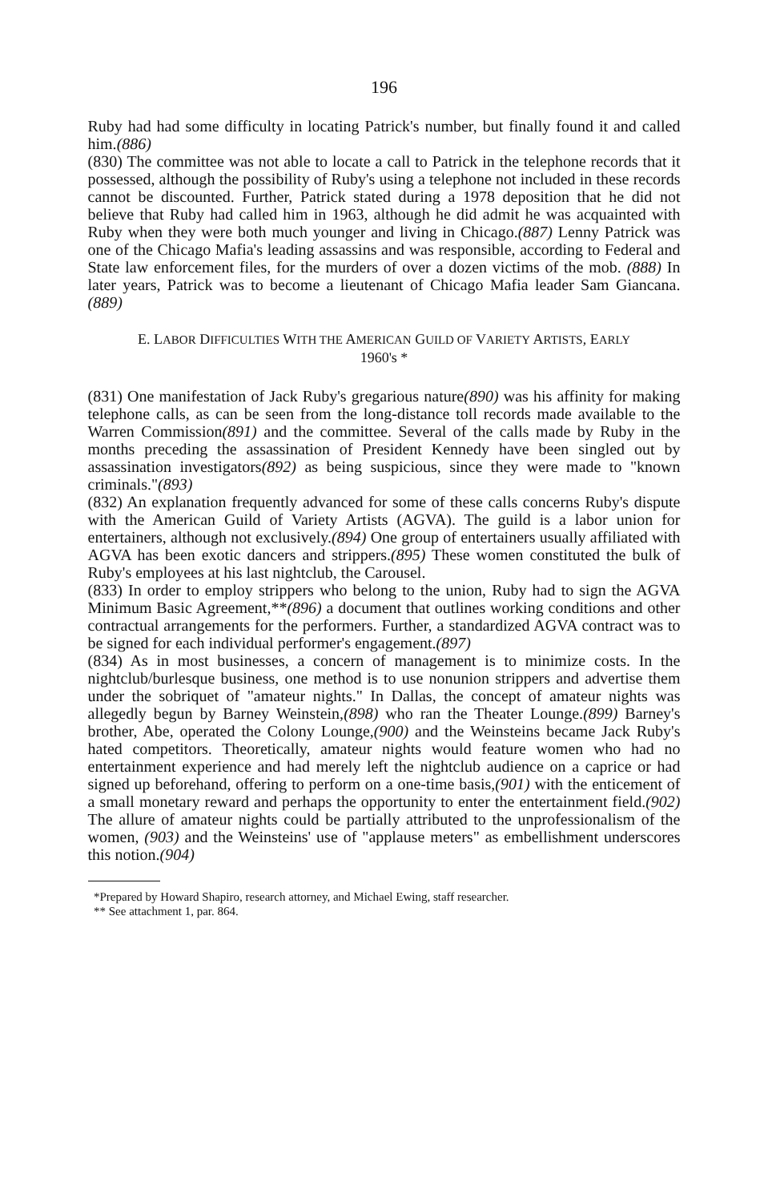196
Ruby had had some difficulty in locating Patrick's number, but finally found it and called him.(886)
(830) The committee was not able to locate a call to Patrick in the telephone records that it possessed, although the possibility of Ruby's using a telephone not included in these records cannot be discounted. Further, Patrick stated during a 1978 deposition that he did not believe that Ruby had called him in 1963, although he did admit he was acquainted with Ruby when they were both much younger and living in Chicago.(887) Lenny Patrick was one of the Chicago Mafia's leading assassins and was responsible, according to Federal and State law enforcement files, for the murders of over a dozen victims of the mob. (888) In later years, Patrick was to become a lieutenant of Chicago Mafia leader Sam Giancana.(889)
E. LABOR DIFFICULTIES WITH THE AMERICAN GUILD OF VARIETY ARTISTS, EARLY 1960's *
(831) One manifestation of Jack Ruby's gregarious nature(890) was his affinity for making telephone calls, as can be seen from the long-distance toll records made available to the Warren Commission(891) and the committee. Several of the calls made by Ruby in the months preceding the assassination of President Kennedy have been singled out by assassination investigators(892) as being suspicious, since they were made to "known criminals."(893)
(832) An explanation frequently advanced for some of these calls concerns Ruby's dispute with the American Guild of Variety Artists (AGVA). The guild is a labor union for entertainers, although not exclusively.(894) One group of entertainers usually affiliated with AGVA has been exotic dancers and strippers.(895) These women constituted the bulk of Ruby's employees at his last nightclub, the Carousel.
(833) In order to employ strippers who belong to the union, Ruby had to sign the AGVA Minimum Basic Agreement,**(896) a document that outlines working conditions and other contractual arrangements for the performers. Further, a standardized AGVA contract was to be signed for each individual performer's engagement.(897)
(834) As in most businesses, a concern of management is to minimize costs. In the nightclub/burlesque business, one method is to use nonunion strippers and advertise them under the sobriquet of "amateur nights." In Dallas, the concept of amateur nights was allegedly begun by Barney Weinstein,(898) who ran the Theater Lounge.(899) Barney's brother, Abe, operated the Colony Lounge,(900) and the Weinsteins became Jack Ruby's hated competitors. Theoretically, amateur nights would feature women who had no entertainment experience and had merely left the nightclub audience on a caprice or had signed up beforehand, offering to perform on a one-time basis,(901) with the enticement of a small monetary reward and perhaps the opportunity to enter the entertainment field.(902) The allure of amateur nights could be partially attributed to the unprofessionalism of the women, (903) and the Weinsteins' use of "applause meters" as embellishment underscores this notion.(904)
*Prepared by Howard Shapiro, research attorney, and Michael Ewing, staff researcher.
** See attachment 1, par. 864.